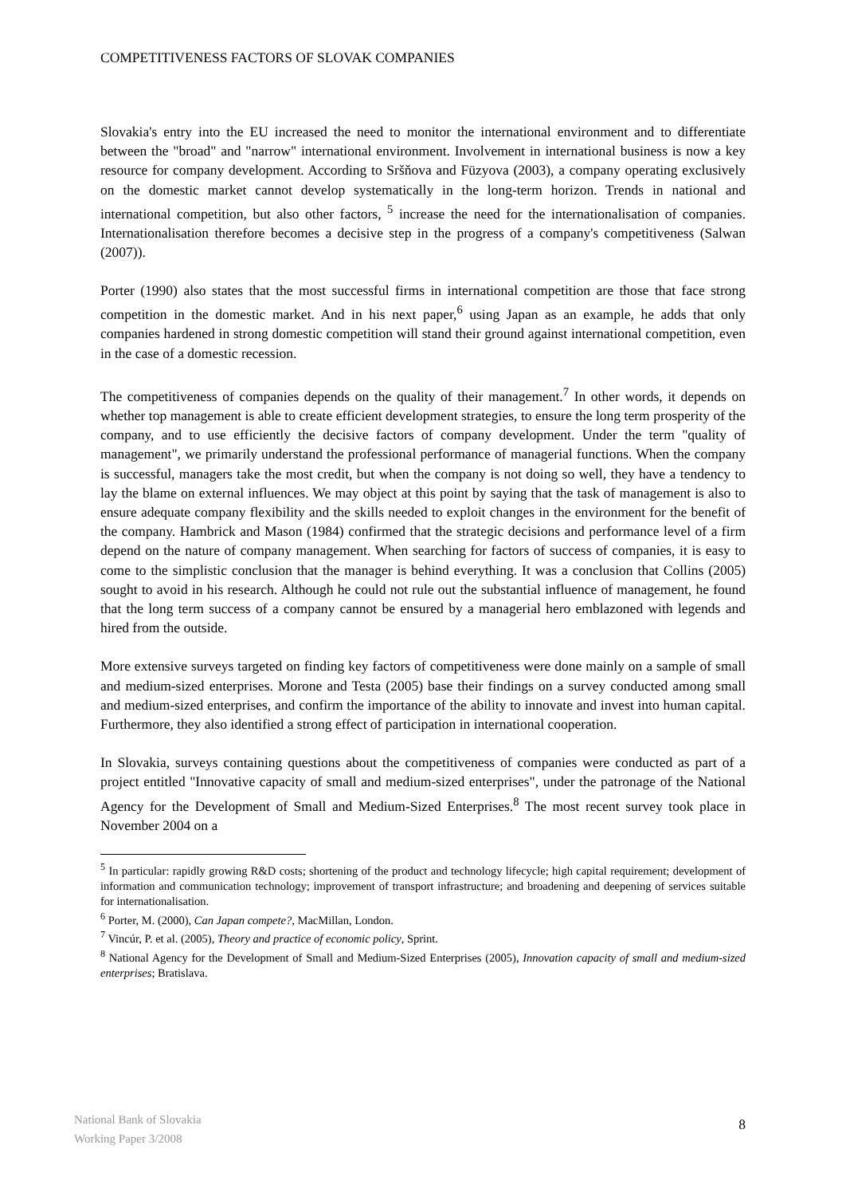COMPETITIVENESS FACTORS OF SLOVAK COMPANIES
Slovakia's entry into the EU increased the need to monitor the international environment and to differentiate between the "broad" and "narrow" international environment. Involvement in international business is now a key resource for company development. According to Sršňova and Füzyova (2003), a company operating exclusively on the domestic market cannot develop systematically in the long-term horizon. Trends in national and international competition, but also other factors, <sup>5</sup> increase the need for the internationalisation of companies. Internationalisation therefore becomes a decisive step in the progress of a company's competitiveness (Salwan (2007)).
Porter (1990) also states that the most successful firms in international competition are those that face strong competition in the domestic market. And in his next paper,<sup>6</sup> using Japan as an example, he adds that only companies hardened in strong domestic competition will stand their ground against international competition, even in the case of a domestic recession.
The competitiveness of companies depends on the quality of their management.<sup>7</sup> In other words, it depends on whether top management is able to create efficient development strategies, to ensure the long term prosperity of the company, and to use efficiently the decisive factors of company development. Under the term "quality of management", we primarily understand the professional performance of managerial functions. When the company is successful, managers take the most credit, but when the company is not doing so well, they have a tendency to lay the blame on external influences. We may object at this point by saying that the task of management is also to ensure adequate company flexibility and the skills needed to exploit changes in the environment for the benefit of the company. Hambrick and Mason (1984) confirmed that the strategic decisions and performance level of a firm depend on the nature of company management. When searching for factors of success of companies, it is easy to come to the simplistic conclusion that the manager is behind everything. It was a conclusion that Collins (2005) sought to avoid in his research. Although he could not rule out the substantial influence of management, he found that the long term success of a company cannot be ensured by a managerial hero emblazoned with legends and hired from the outside.
More extensive surveys targeted on finding key factors of competitiveness were done mainly on a sample of small and medium-sized enterprises. Morone and Testa (2005) base their findings on a survey conducted among small and medium-sized enterprises, and confirm the importance of the ability to innovate and invest into human capital. Furthermore, they also identified a strong effect of participation in international cooperation.
In Slovakia, surveys containing questions about the competitiveness of companies were conducted as part of a project entitled "Innovative capacity of small and medium-sized enterprises", under the patronage of the National Agency for the Development of Small and Medium-Sized Enterprises.<sup>8</sup> The most recent survey took place in November 2004 on a
<sup>5</sup> In particular: rapidly growing R&D costs; shortening of the product and technology lifecycle; high capital requirement; development of information and communication technology; improvement of transport infrastructure; and broadening and deepening of services suitable for internationalisation.
<sup>6</sup> Porter, M. (2000), Can Japan compete?, MacMillan, London.
<sup>7</sup> Vincúr, P. et al. (2005), Theory and practice of economic policy, Sprint.
<sup>8</sup> National Agency for the Development of Small and Medium-Sized Enterprises (2005), Innovation capacity of small and medium-sized enterprises; Bratislava.
National Bank of Slovakia
Working Paper 3/2008
8